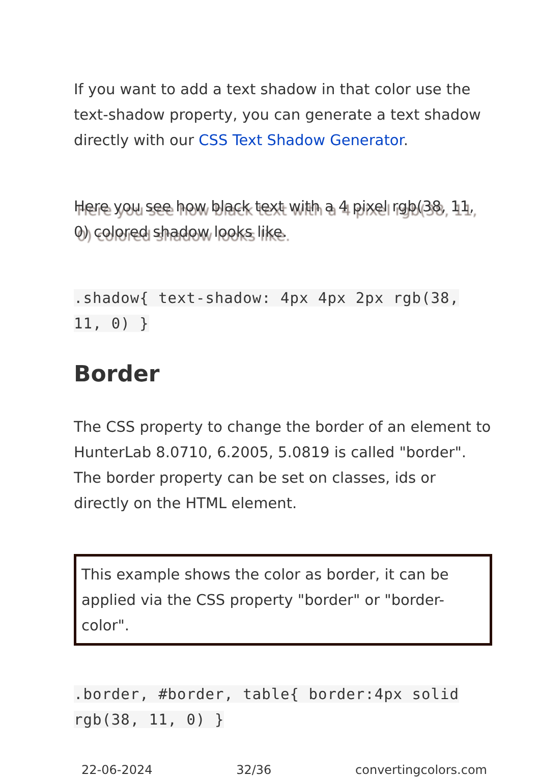If you want to add a text shadow in that color use the text-shadow property, you can generate a text shadow directly with our CSS Text Shadow Generator.
Here you see how black text with a 4 pixel rgb(38, 11, 0) colored shadow looks like.
.shadow{ text-shadow: 4px 4px 2px rgb(38, 11, 0) }
Border
The CSS property to change the border of an element to HunterLab 8.0710, 6.2005, 5.0819 is called "border". The border property can be set on classes, ids or directly on the HTML element.
This example shows the color as border, it can be applied via the CSS property "border" or "border-color".
.border, #border, table{ border:4px solid rgb(38, 11, 0) }
22-06-2024 32/36 convertingcolors.com